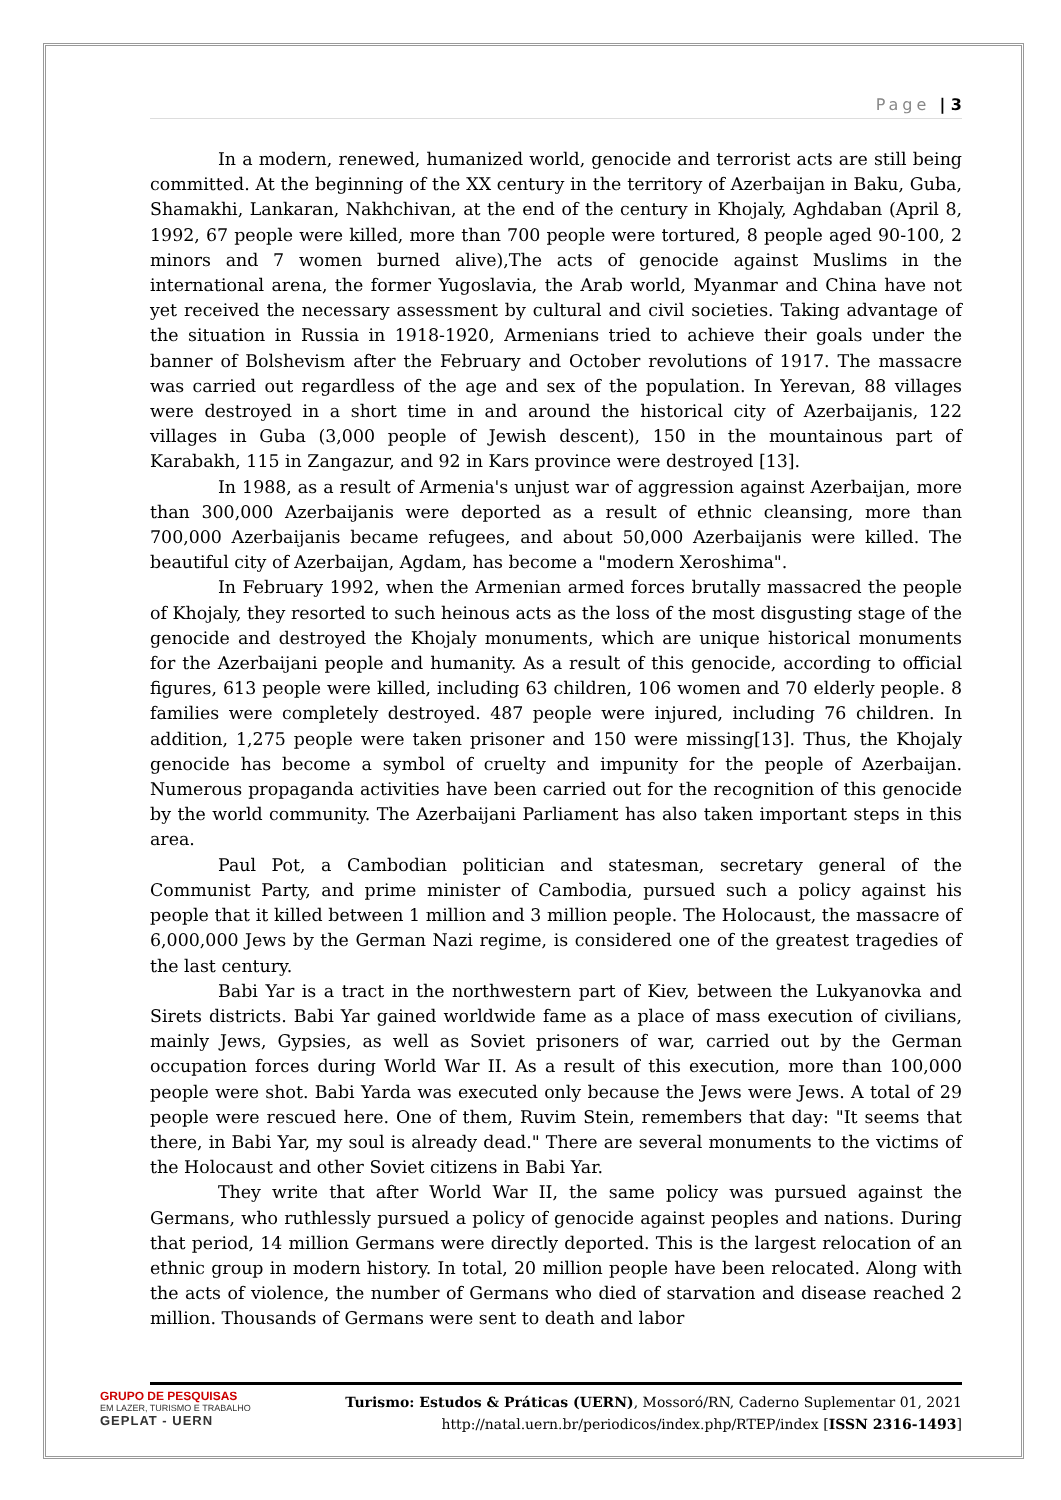Page | 3
In a modern, renewed, humanized world, genocide and terrorist acts are still being committed. At the beginning of the XX century in the territory of Azerbaijan in Baku, Guba, Shamakhi, Lankaran, Nakhchivan, at the end of the century in Khojaly, Aghdaban (April 8, 1992, 67 people were killed, more than 700 people were tortured, 8 people aged 90-100, 2 minors and 7 women burned alive),The acts of genocide against Muslims in the international arena, the former Yugoslavia, the Arab world, Myanmar and China have not yet received the necessary assessment by cultural and civil societies. Taking advantage of the situation in Russia in 1918-1920, Armenians tried to achieve their goals under the banner of Bolshevism after the February and October revolutions of 1917. The massacre was carried out regardless of the age and sex of the population. In Yerevan, 88 villages were destroyed in a short time in and around the historical city of Azerbaijanis, 122 villages in Guba (3,000 people of Jewish descent), 150 in the mountainous part of Karabakh, 115 in Zangazur, and 92 in Kars province were destroyed [13].
In 1988, as a result of Armenia's unjust war of aggression against Azerbaijan, more than 300,000 Azerbaijanis were deported as a result of ethnic cleansing, more than 700,000 Azerbaijanis became refugees, and about 50,000 Azerbaijanis were killed. The beautiful city of Azerbaijan, Agdam, has become a "modern Xeroshima".
In February 1992, when the Armenian armed forces brutally massacred the people of Khojaly, they resorted to such heinous acts as the loss of the most disgusting stage of the genocide and destroyed the Khojaly monuments, which are unique historical monuments for the Azerbaijani people and humanity. As a result of this genocide, according to official figures, 613 people were killed, including 63 children, 106 women and 70 elderly people. 8 families were completely destroyed. 487 people were injured, including 76 children. In addition, 1,275 people were taken prisoner and 150 were missing[13]. Thus, the Khojaly genocide has become a symbol of cruelty and impunity for the people of Azerbaijan. Numerous propaganda activities have been carried out for the recognition of this genocide by the world community. The Azerbaijani Parliament has also taken important steps in this area.
Paul Pot, a Cambodian politician and statesman, secretary general of the Communist Party, and prime minister of Cambodia, pursued such a policy against his people that it killed between 1 million and 3 million people. The Holocaust, the massacre of 6,000,000 Jews by the German Nazi regime, is considered one of the greatest tragedies of the last century.
Babi Yar is a tract in the northwestern part of Kiev, between the Lukyanovka and Sirets districts. Babi Yar gained worldwide fame as a place of mass execution of civilians, mainly Jews, Gypsies, as well as Soviet prisoners of war, carried out by the German occupation forces during World War II. As a result of this execution, more than 100,000 people were shot. Babi Yarda was executed only because the Jews were Jews. A total of 29 people were rescued here. One of them, Ruvim Stein, remembers that day: "It seems that there, in Babi Yar, my soul is already dead." There are several monuments to the victims of the Holocaust and other Soviet citizens in Babi Yar.
They write that after World War II, the same policy was pursued against the Germans, who ruthlessly pursued a policy of genocide against peoples and nations. During that period, 14 million Germans were directly deported. This is the largest relocation of an ethnic group in modern history. In total, 20 million people have been relocated. Along with the acts of violence, the number of Germans who died of starvation and disease reached 2 million. Thousands of Germans were sent to death and labor
GRUPO DE PESQUISAS
EM LAZER, TURISMO E TRABALHO
GEPLAT - UERN
Turismo: Estudos & Práticas (UERN), Mossoró/RN, Caderno Suplementar 01, 2021
http://natal.uern.br/periodicos/index.php/RTEP/index [ISSN 2316-1493]